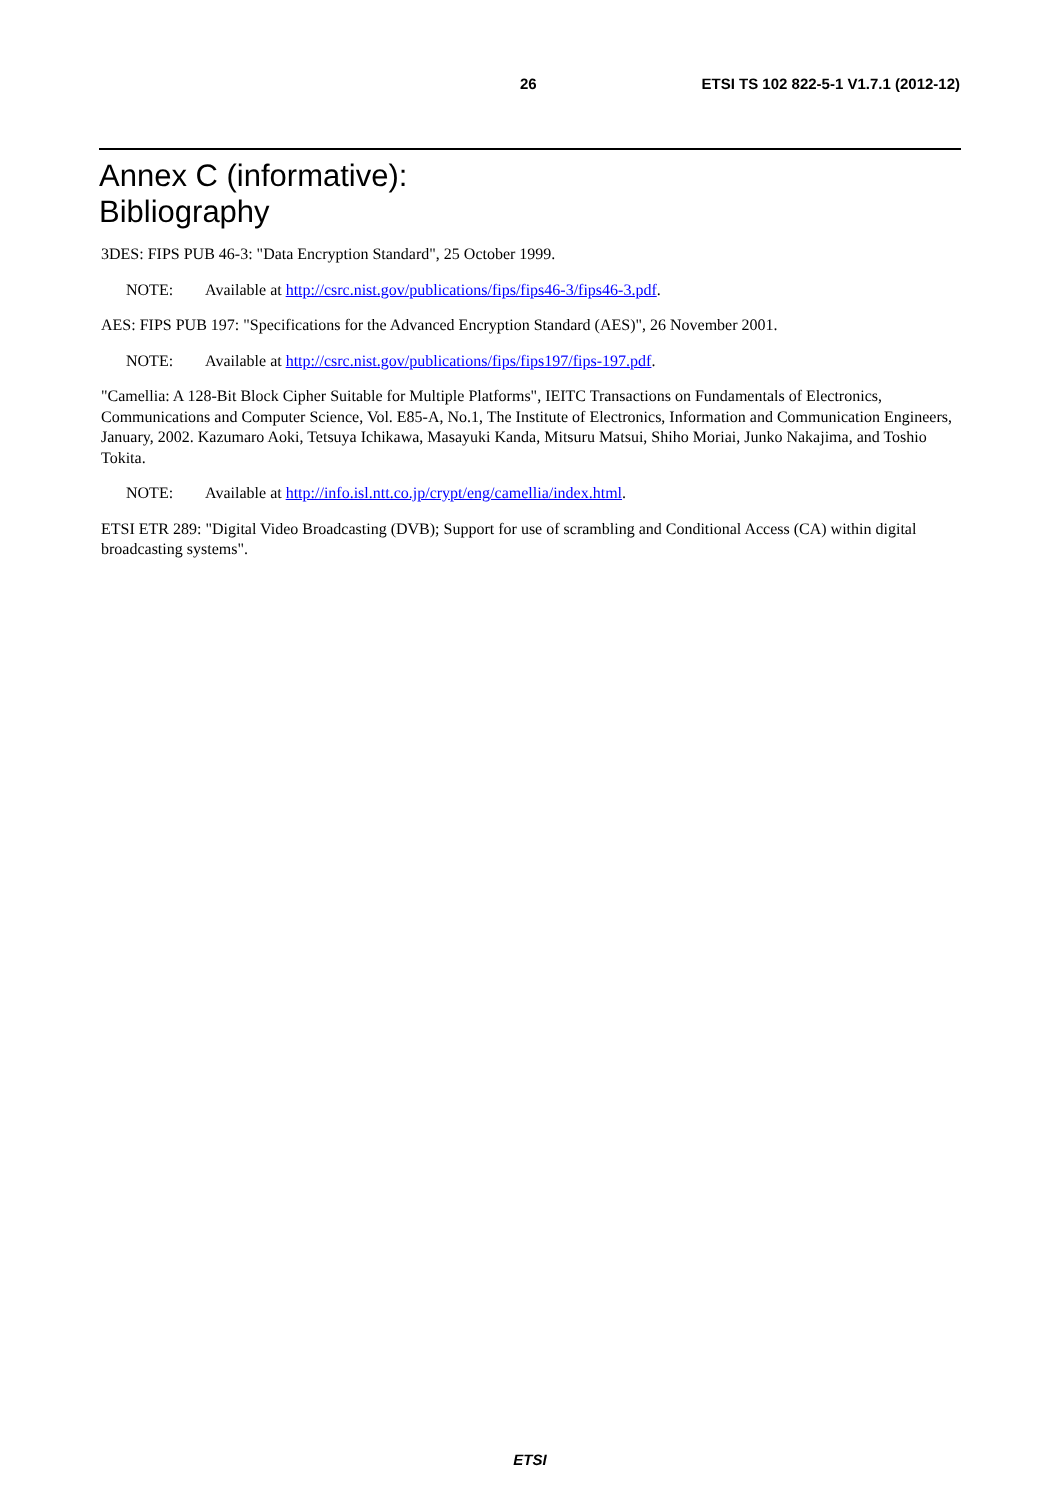26 ETSI TS 102 822-5-1 V1.7.1 (2012-12)
Annex C (informative):
Bibliography
3DES: FIPS PUB 46-3: "Data Encryption Standard", 25 October 1999.
NOTE: Available at http://csrc.nist.gov/publications/fips/fips46-3/fips46-3.pdf.
AES: FIPS PUB 197: "Specifications for the Advanced Encryption Standard (AES)", 26 November 2001.
NOTE: Available at http://csrc.nist.gov/publications/fips/fips197/fips-197.pdf.
"Camellia: A 128-Bit Block Cipher Suitable for Multiple Platforms", IEITC Transactions on Fundamentals of Electronics, Communications and Computer Science, Vol. E85-A, No.1, The Institute of Electronics, Information and Communication Engineers, January, 2002. Kazumaro Aoki, Tetsuya Ichikawa, Masayuki Kanda, Mitsuru Matsui, Shiho Moriai, Junko Nakajima, and Toshio Tokita.
NOTE: Available at http://info.isl.ntt.co.jp/crypt/eng/camellia/index.html.
ETSI ETR 289: "Digital Video Broadcasting (DVB); Support for use of scrambling and Conditional Access (CA) within digital broadcasting systems".
ETSI